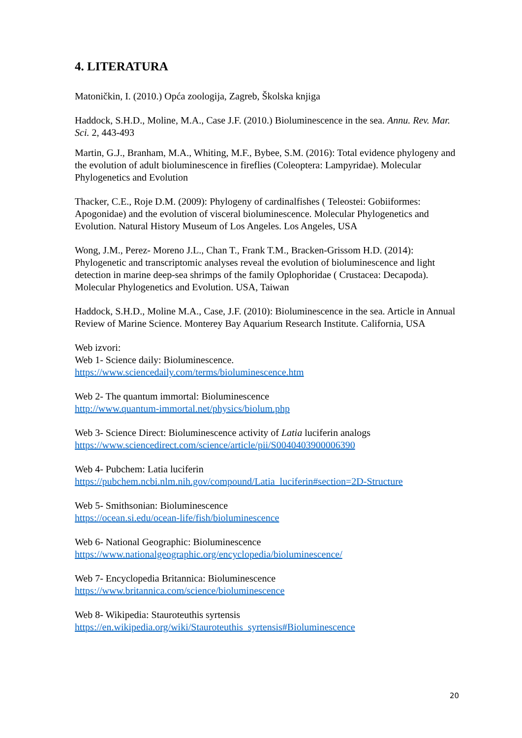4. LITERATURA
Matoničkin, I. (2010.) Opća zoologija, Zagreb, Školska knjiga
Haddock, S.H.D., Moline, M.A., Case J.F. (2010.) Bioluminescence in the sea. Annu. Rev. Mar. Sci. 2, 443-493
Martin, G.J., Branham, M.A., Whiting, M.F., Bybee, S.M. (2016): Total evidence phylogeny and the evolution of adult bioluminescence in fireflies (Coleoptera: Lampyridae). Molecular Phylogenetics and Evolution
Thacker, C.E., Roje D.M. (2009): Phylogeny of cardinalfishes ( Teleostei: Gobiiformes: Apogonidae) and the evolution of visceral bioluminescence. Molecular Phylogenetics and Evolution. Natural History Museum of Los Angeles. Los Angeles, USA
Wong, J.M., Perez- Moreno J.L., Chan T., Frank T.M., Bracken-Grissom H.D. (2014): Phylogenetic and transcriptomic analyses reveal the evolution of bioluminescence and light detection in marine deep-sea shrimps of the family Oplophoridae ( Crustacea: Decapoda). Molecular Phylogenetics and Evolution. USA, Taiwan
Haddock, S.H.D., Moline M.A., Case, J.F. (2010): Bioluminescence in the sea. Article in Annual Review of Marine Science. Monterey Bay Aquarium Research Institute. California, USA
Web izvori:
Web 1- Science daily: Bioluminescence.
https://www.sciencedaily.com/terms/bioluminescence.htm
Web 2- The quantum immortal: Bioluminescence
http://www.quantum-immortal.net/physics/biolum.php
Web 3- Science Direct: Bioluminescence activity of Latia luciferin analogs
https://www.sciencedirect.com/science/article/pii/S0040403900006390
Web 4- Pubchem: Latia luciferin
https://pubchem.ncbi.nlm.nih.gov/compound/Latia_luciferin#section=2D-Structure
Web 5- Smithsonian: Bioluminescence
https://ocean.si.edu/ocean-life/fish/bioluminescence
Web 6- National Geographic: Bioluminescence
https://www.nationalgeographic.org/encyclopedia/bioluminescence/
Web 7- Encyclopedia Britannica: Bioluminescence
https://www.britannica.com/science/bioluminescence
Web 8- Wikipedia: Stauroteuthis syrtensis
https://en.wikipedia.org/wiki/Stauroteuthis_syrtensis#Bioluminescence
20